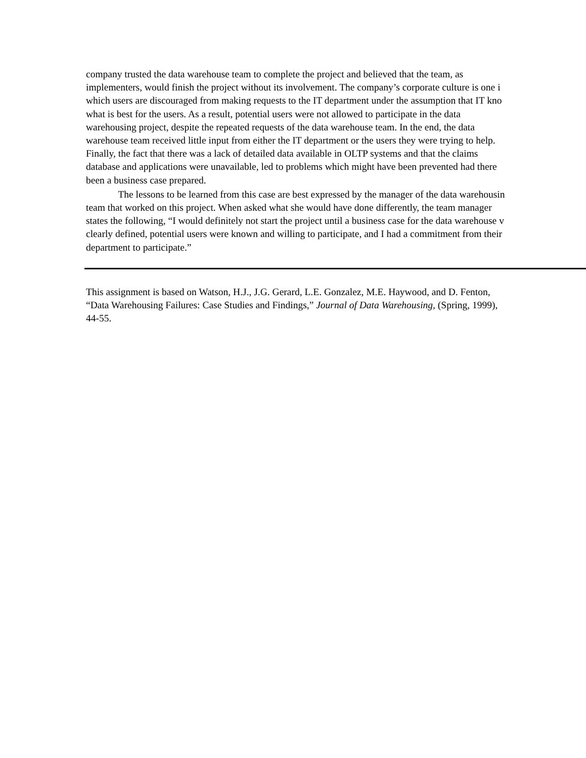company trusted the data warehouse team to complete the project and believed that the team, as
implementers, would finish the project without its involvement. The company’s corporate culture is one i
which users are discouraged from making requests to the IT department under the assumption that IT kno
what is best for the users. As a result, potential users were not allowed to participate in the data
warehousing project, despite the repeated requests of the data warehouse team. In the end, the data
warehouse team received little input from either the IT department or the users they were trying to help.
Finally, the fact that there was a lack of detailed data available in OLTP systems and that the claims
database and applications were unavailable, led to problems which might have been prevented had there
been a business case prepared.
The lessons to be learned from this case are best expressed by the manager of the data warehousin
team that worked on this project. When asked what she would have done differently, the team manager
states the following, “I would definitely not start the project until a business case for the data warehouse v
clearly defined, potential users were known and willing to participate, and I had a commitment from their
department to participate.”
This assignment is based on Watson, H.J., J.G. Gerard, L.E. Gonzalez, M.E. Haywood, and D. Fenton,
“Data Warehousing Failures: Case Studies and Findings,” Journal of Data Warehousing, (Spring, 1999),
44-55.